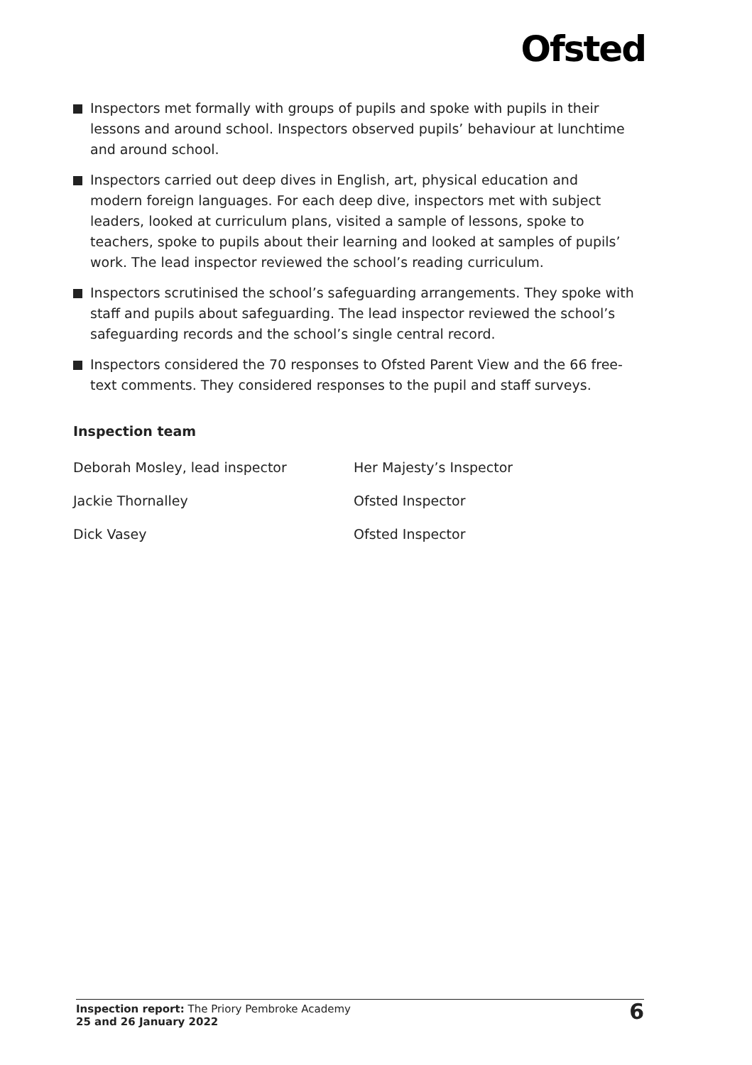Ofsted
Inspectors met formally with groups of pupils and spoke with pupils in their lessons and around school. Inspectors observed pupils’ behaviour at lunchtime and around school.
Inspectors carried out deep dives in English, art, physical education and modern foreign languages. For each deep dive, inspectors met with subject leaders, looked at curriculum plans, visited a sample of lessons, spoke to teachers, spoke to pupils about their learning and looked at samples of pupils’ work. The lead inspector reviewed the school’s reading curriculum.
Inspectors scrutinised the school’s safeguarding arrangements. They spoke with staff and pupils about safeguarding. The lead inspector reviewed the school’s safeguarding records and the school’s single central record.
Inspectors considered the 70 responses to Ofsted Parent View and the 66 free-text comments. They considered responses to the pupil and staff surveys.
Inspection team
| Deborah Mosley, lead inspector | Her Majesty’s Inspector |
| Jackie Thornalley | Ofsted Inspector |
| Dick Vasey | Ofsted Inspector |
Inspection report: The Priory Pembroke Academy
25 and 26 January 2022
6